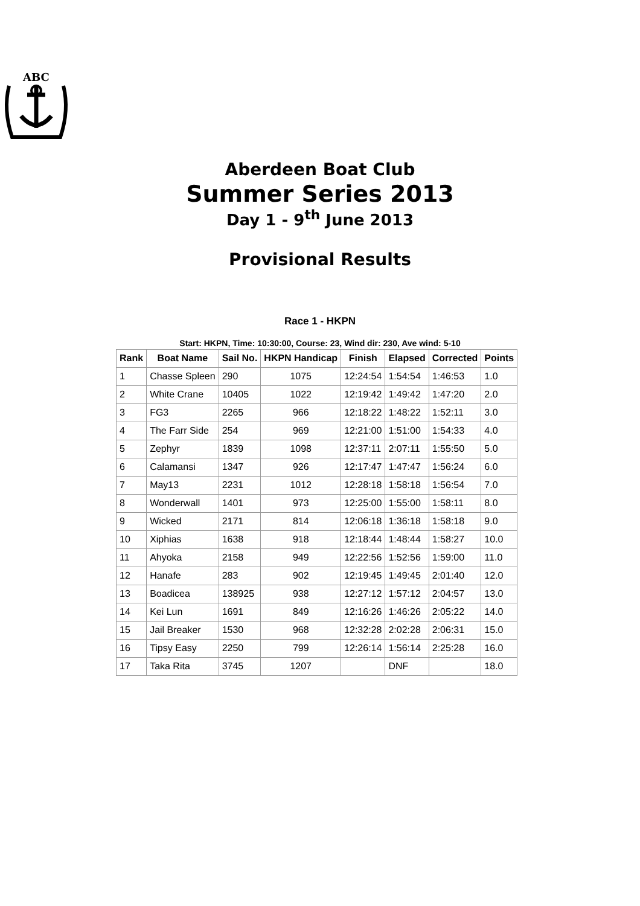ABC
Aberdeen Boat Club
Summer Series 2013
Day 1 - 9<sup>th</sup> June 2013
Provisional Results
Race 1 - HKPN
Start: HKPN, Time: 10:30:00, Course: 23, Wind dir: 230, Ave wind: 5-10
| Rank | Boat Name | Sail No. | HKPN Handicap | Finish | Elapsed | Corrected | Points |
| --- | --- | --- | --- | --- | --- | --- | --- |
| 1 | Chasse Spleen | 290 | 1075 | 12:24:54 | 1:54:54 | 1:46:53 | 1.0 |
| 2 | White Crane | 10405 | 1022 | 12:19:42 | 1:49:42 | 1:47:20 | 2.0 |
| 3 | FG3 | 2265 | 966 | 12:18:22 | 1:48:22 | 1:52:11 | 3.0 |
| 4 | The Farr Side | 254 | 969 | 12:21:00 | 1:51:00 | 1:54:33 | 4.0 |
| 5 | Zephyr | 1839 | 1098 | 12:37:11 | 2:07:11 | 1:55:50 | 5.0 |
| 6 | Calamansi | 1347 | 926 | 12:17:47 | 1:47:47 | 1:56:24 | 6.0 |
| 7 | May13 | 2231 | 1012 | 12:28:18 | 1:58:18 | 1:56:54 | 7.0 |
| 8 | Wonderwall | 1401 | 973 | 12:25:00 | 1:55:00 | 1:58:11 | 8.0 |
| 9 | Wicked | 2171 | 814 | 12:06:18 | 1:36:18 | 1:58:18 | 9.0 |
| 10 | Xiphias | 1638 | 918 | 12:18:44 | 1:48:44 | 1:58:27 | 10.0 |
| 11 | Ahyoka | 2158 | 949 | 12:22:56 | 1:52:56 | 1:59:00 | 11.0 |
| 12 | Hanafe | 283 | 902 | 12:19:45 | 1:49:45 | 2:01:40 | 12.0 |
| 13 | Boadicea | 138925 | 938 | 12:27:12 | 1:57:12 | 2:04:57 | 13.0 |
| 14 | Kei Lun | 1691 | 849 | 12:16:26 | 1:46:26 | 2:05:22 | 14.0 |
| 15 | Jail Breaker | 1530 | 968 | 12:32:28 | 2:02:28 | 2:06:31 | 15.0 |
| 16 | Tipsy Easy | 2250 | 799 | 12:26:14 | 1:56:14 | 2:25:28 | 16.0 |
| 17 | Taka Rita | 3745 | 1207 | | DNF | | 18.0 |